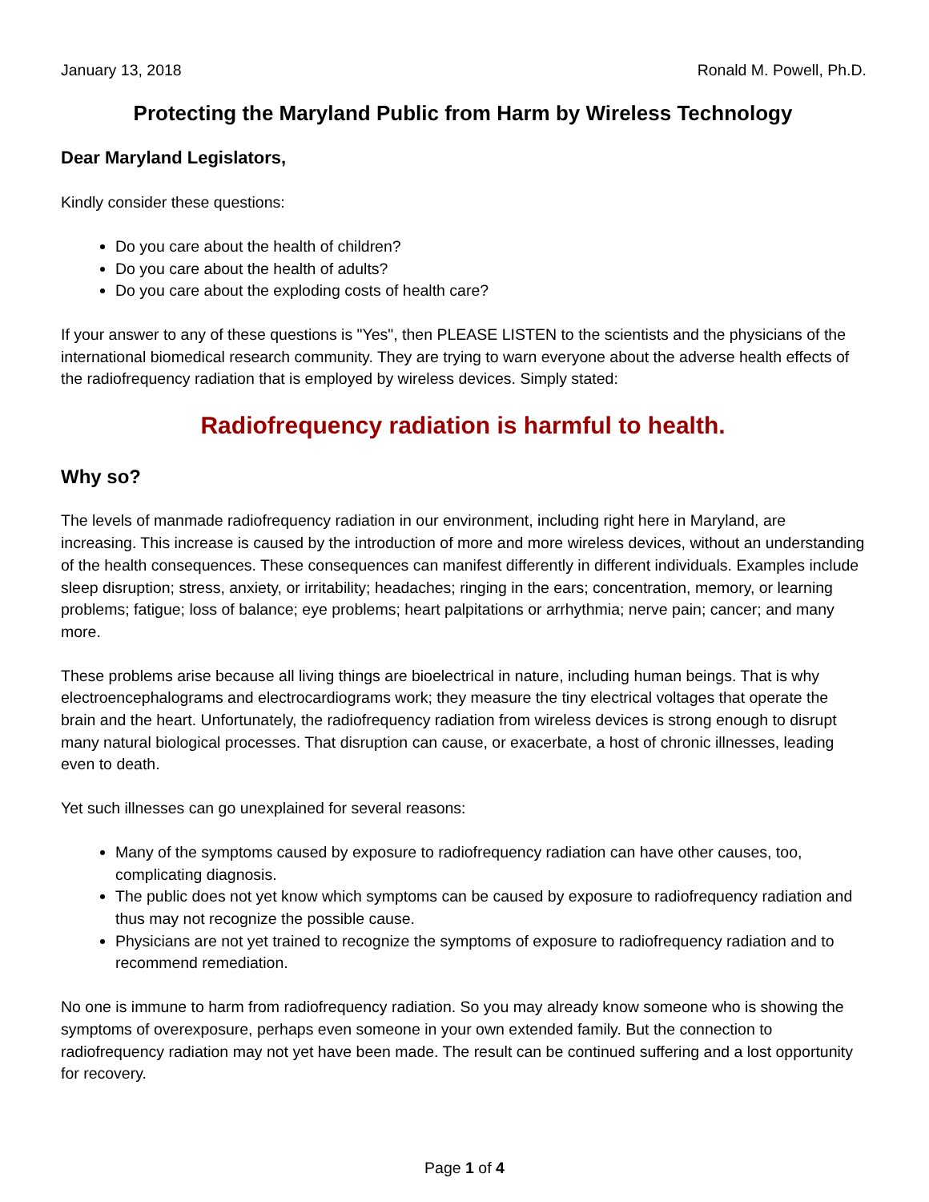January 13, 2018 Ronald M. Powell, Ph.D.
Protecting the Maryland Public from Harm by Wireless Technology
Dear Maryland Legislators,
Kindly consider these questions:
Do you care about the health of children?
Do you care about the health of adults?
Do you care about the exploding costs of health care?
If your answer to any of these questions is "Yes", then PLEASE LISTEN to the scientists and the physicians of the international biomedical research community. They are trying to warn everyone about the adverse health effects of the radiofrequency radiation that is employed by wireless devices. Simply stated:
Radiofrequency radiation is harmful to health.
Why so?
The levels of manmade radiofrequency radiation in our environment, including right here in Maryland, are increasing. This increase is caused by the introduction of more and more wireless devices, without an understanding of the health consequences. These consequences can manifest differently in different individuals. Examples include sleep disruption; stress, anxiety, or irritability; headaches; ringing in the ears; concentration, memory, or learning problems; fatigue; loss of balance; eye problems; heart palpitations or arrhythmia; nerve pain; cancer; and many more.
These problems arise because all living things are bioelectrical in nature, including human beings. That is why electroencephalograms and electrocardiograms work; they measure the tiny electrical voltages that operate the brain and the heart. Unfortunately, the radiofrequency radiation from wireless devices is strong enough to disrupt many natural biological processes. That disruption can cause, or exacerbate, a host of chronic illnesses, leading even to death.
Yet such illnesses can go unexplained for several reasons:
Many of the symptoms caused by exposure to radiofrequency radiation can have other causes, too, complicating diagnosis.
The public does not yet know which symptoms can be caused by exposure to radiofrequency radiation and thus may not recognize the possible cause.
Physicians are not yet trained to recognize the symptoms of exposure to radiofrequency radiation and to recommend remediation.
No one is immune to harm from radiofrequency radiation. So you may already know someone who is showing the symptoms of overexposure, perhaps even someone in your own extended family. But the connection to radiofrequency radiation may not yet have been made. The result can be continued suffering and a lost opportunity for recovery.
Page 1 of 4